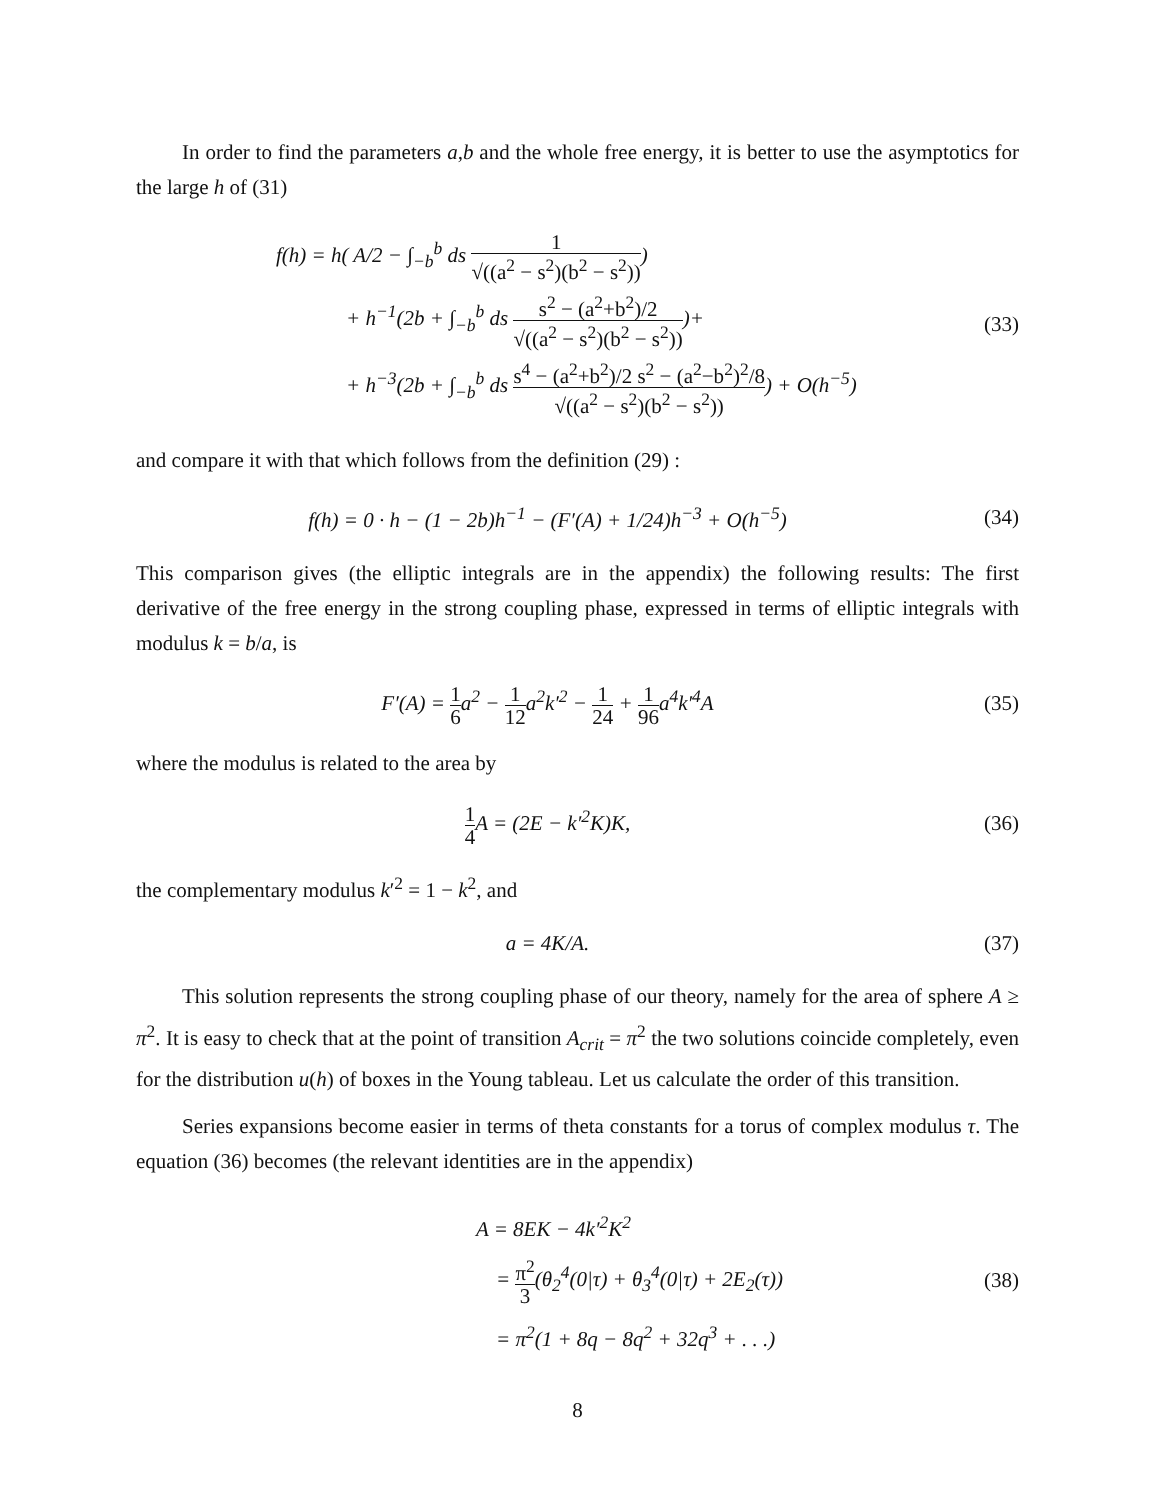In order to find the parameters a,b and the whole free energy, it is better to use the asymptotics for the large h of (31)
f(h) = h( A/2 − ∫<sub>−b</sub><sup>b</sup> ds 1 √((a<sup>2</sup> − s<sup>2</sup>)(b<sup>2</sup> − s<sup>2</sup>)))
+ h<sup>−1</sup>(2b + ∫<sub>−b</sub><sup>b</sup> ds s<sup>2</sup> − (a<sup>2</sup>+b<sup>2</sup>)/2 √((a<sup>2</sup> − s<sup>2</sup>)(b<sup>2</sup> − s<sup>2</sup>)))+
+ h<sup>−3</sup>(2b + ∫<sub>−b</sub><sup>b</sup> ds s<sup>4</sup> − (a<sup>2</sup>+b<sup>2</sup>)/2 s<sup>2</sup> − (a<sup>2</sup>−b<sup>2</sup>)<sup>2</sup>/8 √((a<sup>2</sup> − s<sup>2</sup>)(b<sup>2</sup> − s<sup>2</sup>))) + O(h<sup>−5</sup>)
(33)
and compare it with that which follows from the definition (29) :
f(h) = 0 · h − (1 − 2b)h<sup>−1</sup> − (F′(A) + 1/24)h<sup>−3</sup> + O(h<sup>−5</sup>)
(34)
This comparison gives (the elliptic integrals are in the appendix) the following results: The first derivative of the free energy in the strong coupling phase, expressed in terms of elliptic integrals with modulus k = b/a, is
F′(A) = 1 6a<sup>2</sup> − 1 12a<sup>2</sup>k′<sup>2</sup> − 1 24 + 1 96a<sup>4</sup>k′<sup>4</sup>A
(35)
where the modulus is related to the area by
1 4 A = (2E − k′<sup>2</sup>K)K, (36)
the complementary modulus k′<sup>2</sup> = 1 − k<sup>2</sup>, and
a = 4K/A. (37)
This solution represents the strong coupling phase of our theory, namely for the area of sphere A ≥ π<sup>2</sup>. It is easy to check that at the point of transition A<sub>crit</sub> = π<sup>2</sup> the two solutions coincide completely, even for the distribution u(h) of boxes in the Young tableau. Let us calculate the order of this transition.
Series expansions become easier in terms of theta constants for a torus of complex modulus τ. The equation (36) becomes (the relevant identities are in the appendix)
A = 8EK − 4k′<sup>2</sup>K<sup>2</sup>
= π<sup>2</sup> 3(θ<sub>2</sub><sup>4</sup>(0|τ) + θ<sub>3</sub><sup>4</sup>(0|τ) + 2E<sub>2</sub>(τ))
= π<sup>2</sup>(1 + 8q − 8q<sup>2</sup> + 32q<sup>3</sup> + . . .)
(38)
8